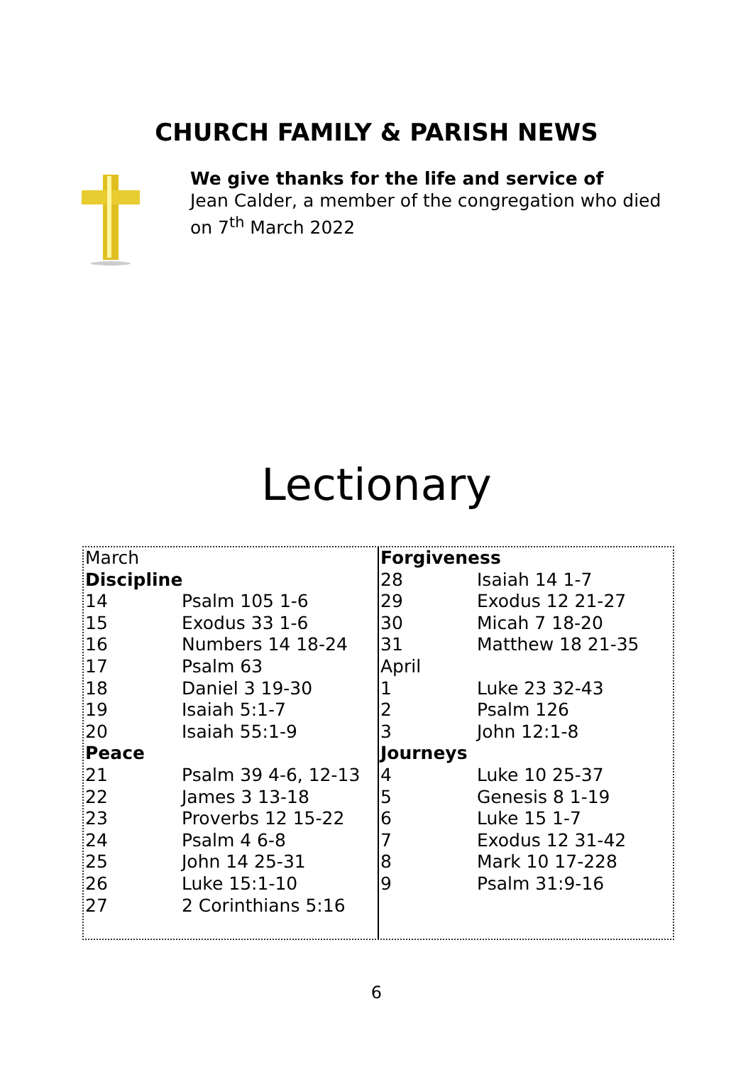CHURCH FAMILY & PARISH NEWS
We give thanks for the life and service of
Jean Calder, a member of the congregation who died
on 7<sup>th</sup> March 2022
Lectionary
| March | |
| Discipline | |
| 14 | Psalm 105 1-6 |
| 15 | Exodus 33 1-6 |
| 16 | Numbers 14 18-24 |
| 17 | Psalm 63 |
| 18 | Daniel 3 19-30 |
| 19 | Isaiah 5:1-7 |
| 20 | Isaiah 55:1-9 |
| Peace | |
| 21 | Psalm 39 4-6, 12-13 |
| 22 | James 3 13-18 |
| 23 | Proverbs 12 15-22 |
| 24 | Psalm 4 6-8 |
| 25 | John 14 25-31 |
| 26 | Luke 15:1-10 |
| 27 | 2 Corinthians 5:16 |
| Forgiveness | |
| 28 | Isaiah 14 1-7 |
| 29 | Exodus 12 21-27 |
| 30 | Micah 7 18-20 |
| 31 | Matthew 18 21-35 |
| April | |
| 1 | Luke 23 32-43 |
| 2 | Psalm 126 |
| 3 | John 12:1-8 |
| Journeys | |
| 4 | Luke 10 25-37 |
| 5 | Genesis 8 1-19 |
| 6 | Luke 15 1-7 |
| 7 | Exodus 12 31-42 |
| 8 | Mark 10 17-228 |
| 9 | Psalm 31:9-16 |
6